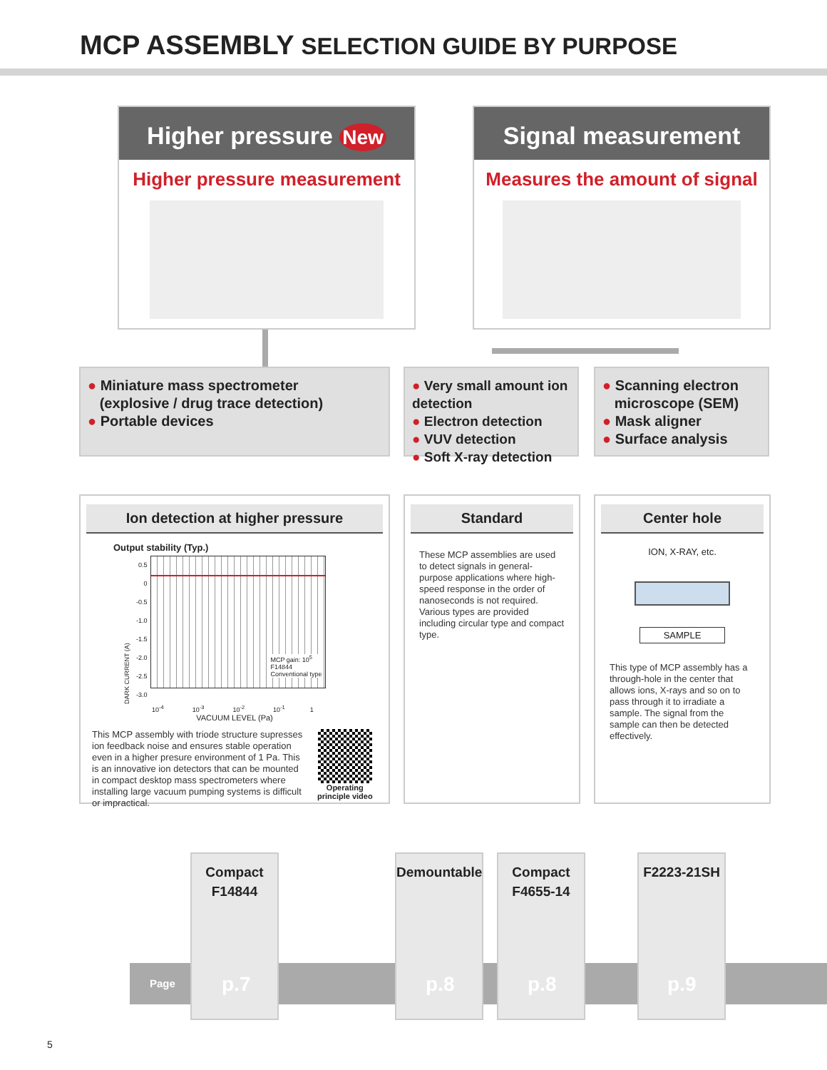MCP ASSEMBLY SELECTION GUIDE BY PURPOSE
Higher pressure New
Higher pressure measurement
Signal measurement
Measures the amount of signal
● Miniature mass spectrometer
(explosive / drug trace detection)
● Portable devices
● Very small amount ion detection
● Electron detection
● VUV detection
● Soft X-ray detection
● Scanning electron
microscope (SEM)
● Mask aligner
● Surface analysis
Ion detection at higher pressure
Output stability (Typ.)
DARK CURRENT (A)
0.5
0
-0.5
-1.0
-1.5
-2.0
-2.5
-3.0
MCP gain: 10<sup>5</sup>
F14844
Conventional type
10<sup>-4</sup> 10<sup>-3</sup> 10<sup>-2</sup> 10<sup>-1</sup> 1
VACUUM LEVEL (Pa)
This MCP assembly with triode structure supresses ion feedback noise and ensures stable operation even in a higher presure environment of 1 Pa. This is an innovative ion detectors that can be mounted in compact desktop mass spectrometers where installing large vacuum pumping systems is difficult or impractical.
Operating
principle video
Standard
These MCP assemblies are used to detect signals in general-purpose applications where high-speed response in the order of nanoseconds is not required. Various types are provided including circular type and compact type.
Center hole
ION, X-RAY, etc.
SAMPLE
This type of MCP assembly has a through-hole in the center that allows ions, X-rays and so on to pass through it to irradiate a sample. The signal from the sample can then be detected effectively.
Page
Compact
F14844
Demountable
Compact
F4655-14
F2223-21SH
p.7 p.8 p.8 p.9
5